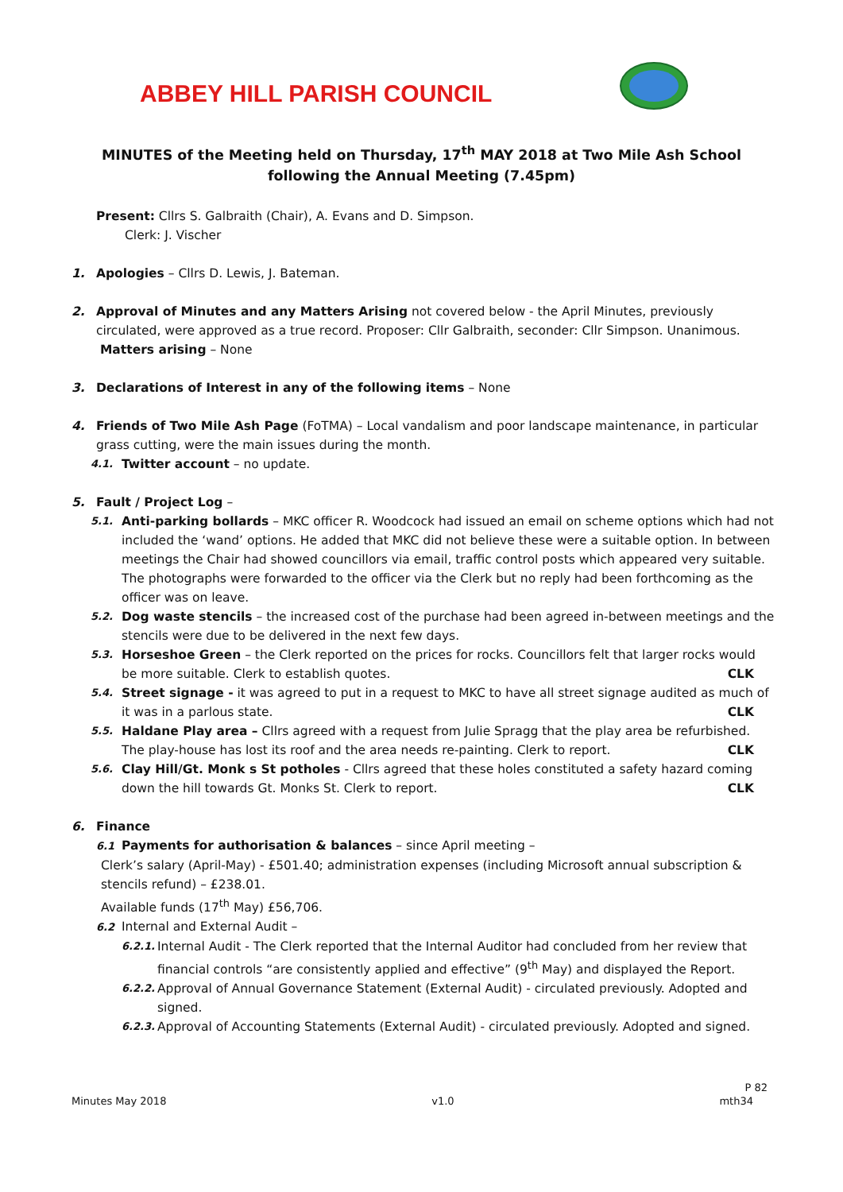ABBEY HILL PARISH COUNCIL
MINUTES of the Meeting held on Thursday, 17<sup>th</sup> MAY 2018 at Two Mile Ash School following the Annual Meeting (7.45pm)
Present: Cllrs S. Galbraith (Chair), A. Evans and D. Simpson.
Clerk: J. Vischer
1. Apologies – Cllrs D. Lewis, J. Bateman.
2. Approval of Minutes and any Matters Arising not covered below - the April Minutes, previously circulated, were approved as a true record. Proposer: Cllr Galbraith, seconder: Cllr Simpson. Unanimous.
Matters arising – None
3. Declarations of Interest in any of the following items – None
4. Friends of Two Mile Ash Page (FoTMA) – Local vandalism and poor landscape maintenance, in particular grass cutting, were the main issues during the month.
4.1.
Twitter account – no update.
5. Fault / Project Log –
5.1.
Anti-parking bollards – MKC officer R. Woodcock had issued an email on scheme options which had not included the ‘wand’ options. He added that MKC did not believe these were a suitable option. In between meetings the Chair had showed councillors via email, traffic control posts which appeared very suitable. The photographs were forwarded to the officer via the Clerk but no reply had been forthcoming as the officer was on leave.
5.2.
Dog waste stencils – the increased cost of the purchase had been agreed in-between meetings and the stencils were due to be delivered in the next few days.
5.3.
Horseshoe Green – the Clerk reported on the prices for rocks. Councillors felt that larger rocks would
be more suitable. Clerk to establish quotes. CLK
5.4.
Street signage - it was agreed to put in a request to MKC to have all street signage audited as much of
it was in a parlous state. CLK
5.5.
Haldane Play area – Cllrs agreed with a request from Julie Spragg that the play area be refurbished.
The play-house has lost its roof and the area needs re-painting. Clerk to report. CLK
5.6.
Clay Hill/Gt. Monk s St potholes - Cllrs agreed that these holes constituted a safety hazard coming
down the hill towards Gt. Monks St. Clerk to report. CLK
6. Finance
6.1 Payments for authorisation & balances – since April meeting –
Clerk’s salary (April-May) - £501.40; administration expenses (including Microsoft annual subscription & stencils refund) – £238.01.
Available funds (17<sup>th</sup> May) £56,706.
6.2 Internal and External Audit –
6.2.1.
Internal Audit - The Clerk reported that the Internal Auditor had concluded from her review that financial controls “are consistently applied and effective” (9<sup>th</sup> May) and displayed the Report.
6.2.2.
Approval of Annual Governance Statement (External Audit) - circulated previously. Adopted and signed.
6.2.3.
Approval of Accounting Statements (External Audit) - circulated previously. Adopted and signed.
P 82
Minutes May 2018 v1.0 mth34